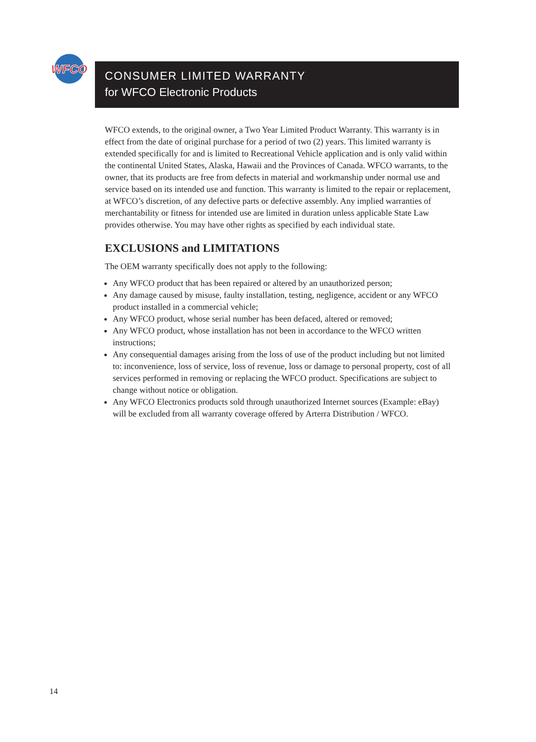WFCO
CONSUMER LIMITED WARRANTY
for WFCO Electronic Products
WFCO extends, to the original owner, a Two Year Limited Product Warranty. This warranty is in effect from the date of original purchase for a period of two (2) years. This limited warranty is extended specifically for and is limited to Recreational Vehicle application and is only valid within the continental United States, Alaska, Hawaii and the Provinces of Canada. WFCO warrants, to the owner, that its products are free from defects in material and workmanship under normal use and service based on its intended use and function. This warranty is limited to the repair or replacement, at WFCO’s discretion, of any defective parts or defective assembly. Any implied warranties of merchantability or fitness for intended use are limited in duration unless applicable State Law provides otherwise. You may have other rights as specified by each individual state.
EXCLUSIONS and LIMITATIONS
The OEM warranty specifically does not apply to the following:
Any WFCO product that has been repaired or altered by an unauthorized person;
Any damage caused by misuse, faulty installation, testing, negligence, accident or any WFCO product installed in a commercial vehicle;
Any WFCO product, whose serial number has been defaced, altered or removed;
Any WFCO product, whose installation has not been in accordance to the WFCO written instructions;
Any consequential damages arising from the loss of use of the product including but not limited to: inconvenience, loss of service, loss of revenue, loss or damage to personal property, cost of all services performed in removing or replacing the WFCO product. Specifications are subject to change without notice or obligation.
Any WFCO Electronics products sold through unauthorized Internet sources (Example: eBay) will be excluded from all warranty coverage offered by Arterra Distribution / WFCO.
14